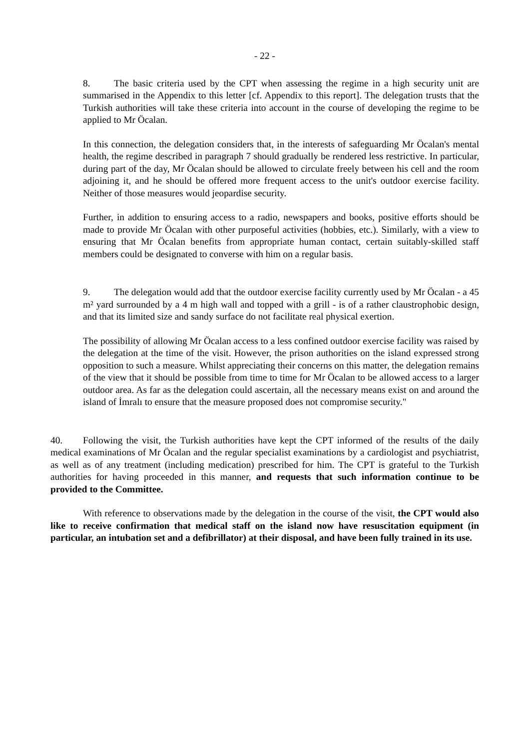- 22 -
8. The basic criteria used by the CPT when assessing the regime in a high security unit are summarised in the Appendix to this letter [cf. Appendix to this report]. The delegation trusts that the Turkish authorities will take these criteria into account in the course of developing the regime to be applied to Mr Öcalan.
In this connection, the delegation considers that, in the interests of safeguarding Mr Öcalan's mental health, the regime described in paragraph 7 should gradually be rendered less restrictive. In particular, during part of the day, Mr Öcalan should be allowed to circulate freely between his cell and the room adjoining it, and he should be offered more frequent access to the unit's outdoor exercise facility. Neither of those measures would jeopardise security.
Further, in addition to ensuring access to a radio, newspapers and books, positive efforts should be made to provide Mr Öcalan with other purposeful activities (hobbies, etc.). Similarly, with a view to ensuring that Mr Öcalan benefits from appropriate human contact, certain suitably-skilled staff members could be designated to converse with him on a regular basis.
9. The delegation would add that the outdoor exercise facility currently used by Mr Öcalan - a 45 m² yard surrounded by a 4 m high wall and topped with a grill - is of a rather claustrophobic design, and that its limited size and sandy surface do not facilitate real physical exertion.
The possibility of allowing Mr Öcalan access to a less confined outdoor exercise facility was raised by the delegation at the time of the visit. However, the prison authorities on the island expressed strong opposition to such a measure. Whilst appreciating their concerns on this matter, the delegation remains of the view that it should be possible from time to time for Mr Öcalan to be allowed access to a larger outdoor area. As far as the delegation could ascertain, all the necessary means exist on and around the island of İmralı to ensure that the measure proposed does not compromise security."
40. Following the visit, the Turkish authorities have kept the CPT informed of the results of the daily medical examinations of Mr Öcalan and the regular specialist examinations by a cardiologist and psychiatrist, as well as of any treatment (including medication) prescribed for him. The CPT is grateful to the Turkish authorities for having proceeded in this manner, and requests that such information continue to be provided to the Committee.
With reference to observations made by the delegation in the course of the visit, the CPT would also like to receive confirmation that medical staff on the island now have resuscitation equipment (in particular, an intubation set and a defibrillator) at their disposal, and have been fully trained in its use.